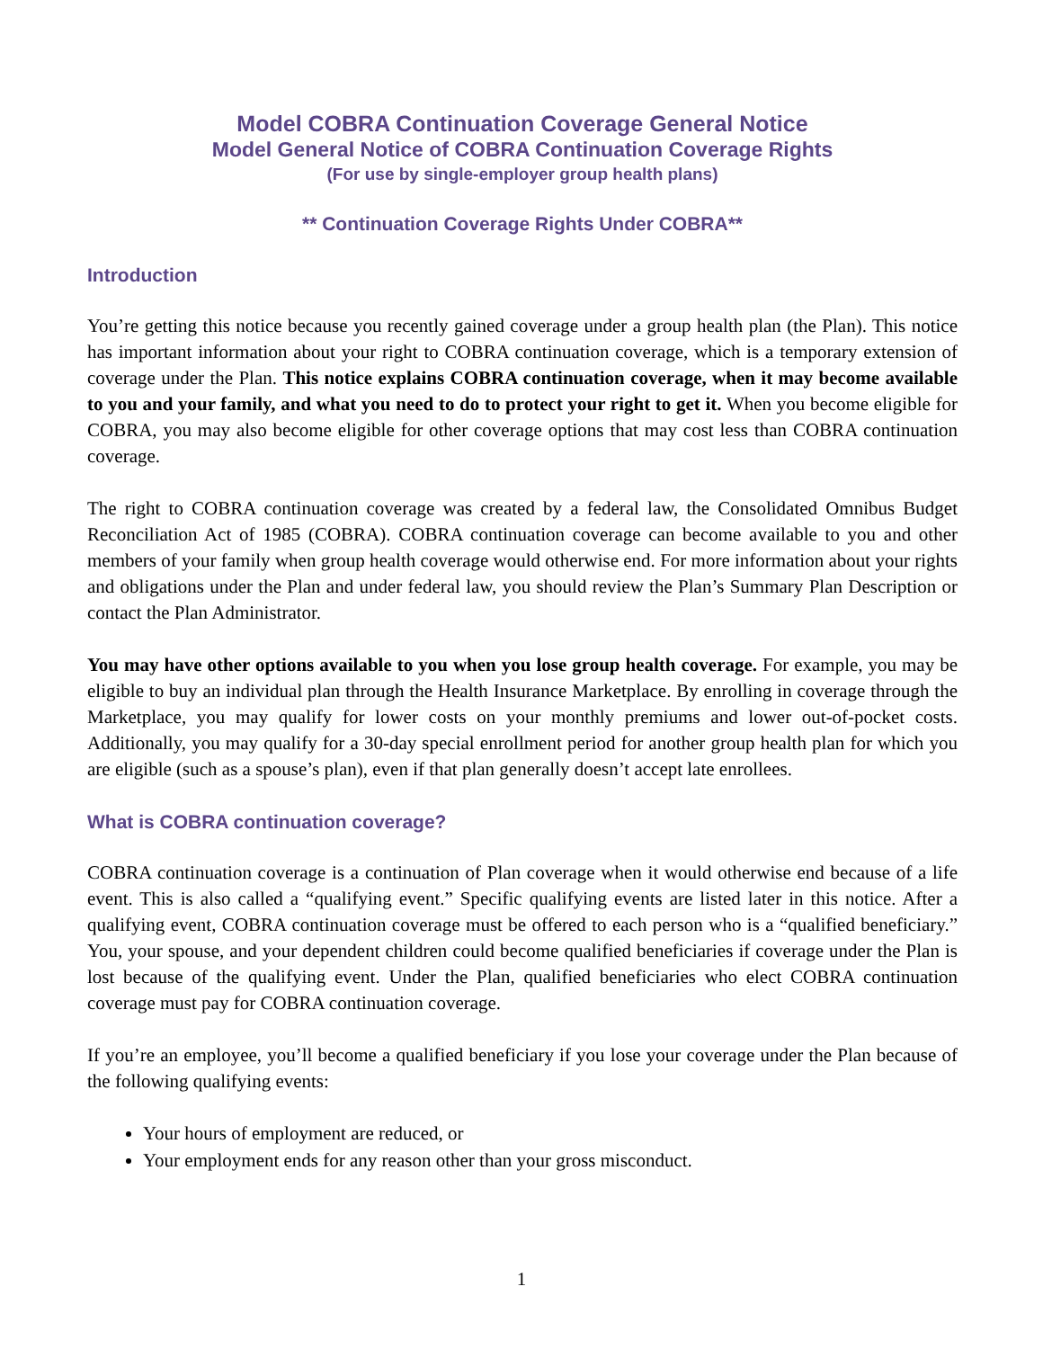Model COBRA Continuation Coverage General Notice
Model General Notice of COBRA Continuation Coverage Rights
(For use by single-employer group health plans)
** Continuation Coverage Rights Under COBRA**
Introduction
You’re getting this notice because you recently gained coverage under a group health plan (the Plan). This notice has important information about your right to COBRA continuation coverage, which is a temporary extension of coverage under the Plan. This notice explains COBRA continuation coverage, when it may become available to you and your family, and what you need to do to protect your right to get it. When you become eligible for COBRA, you may also become eligible for other coverage options that may cost less than COBRA continuation coverage.
The right to COBRA continuation coverage was created by a federal law, the Consolidated Omnibus Budget Reconciliation Act of 1985 (COBRA). COBRA continuation coverage can become available to you and other members of your family when group health coverage would otherwise end. For more information about your rights and obligations under the Plan and under federal law, you should review the Plan’s Summary Plan Description or contact the Plan Administrator.
You may have other options available to you when you lose group health coverage. For example, you may be eligible to buy an individual plan through the Health Insurance Marketplace. By enrolling in coverage through the Marketplace, you may qualify for lower costs on your monthly premiums and lower out-of-pocket costs. Additionally, you may qualify for a 30-day special enrollment period for another group health plan for which you are eligible (such as a spouse’s plan), even if that plan generally doesn’t accept late enrollees.
What is COBRA continuation coverage?
COBRA continuation coverage is a continuation of Plan coverage when it would otherwise end because of a life event. This is also called a “qualifying event.” Specific qualifying events are listed later in this notice. After a qualifying event, COBRA continuation coverage must be offered to each person who is a “qualified beneficiary.” You, your spouse, and your dependent children could become qualified beneficiaries if coverage under the Plan is lost because of the qualifying event. Under the Plan, qualified beneficiaries who elect COBRA continuation coverage must pay for COBRA continuation coverage.
If you’re an employee, you’ll become a qualified beneficiary if you lose your coverage under the Plan because of the following qualifying events:
Your hours of employment are reduced, or
Your employment ends for any reason other than your gross misconduct.
1